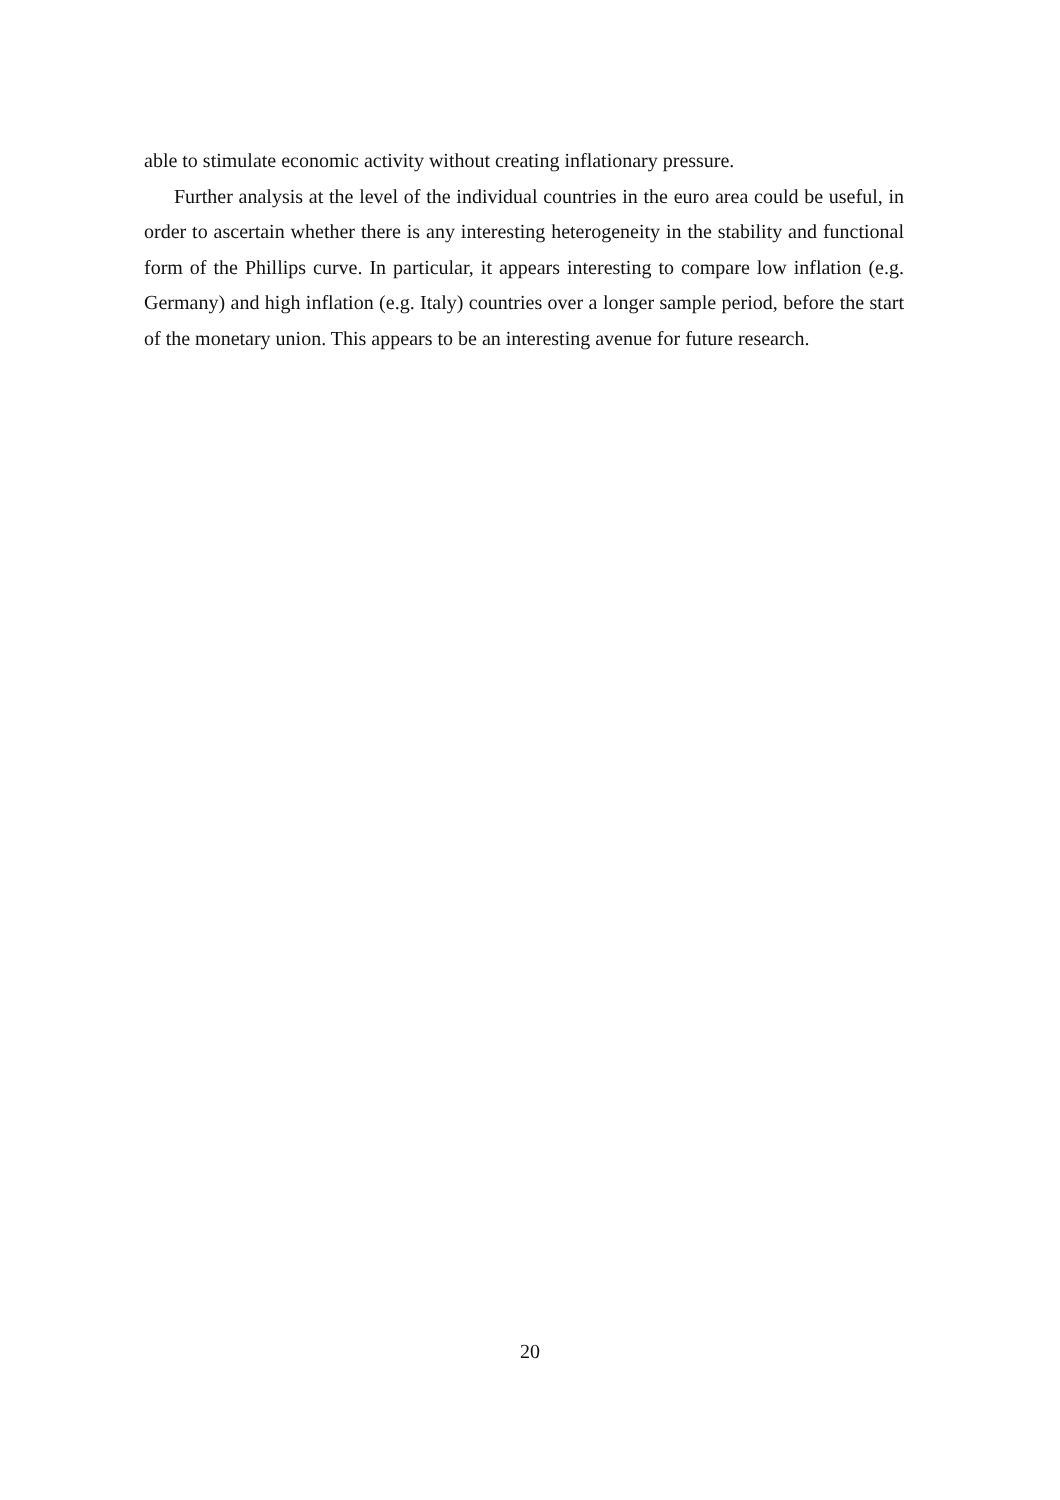able to stimulate economic activity without creating inflationary pressure.
Further analysis at the level of the individual countries in the euro area could be useful, in order to ascertain whether there is any interesting heterogeneity in the stability and functional form of the Phillips curve. In particular, it appears interesting to compare low inflation (e.g. Germany) and high inflation (e.g. Italy) countries over a longer sample period, before the start of the monetary union. This appears to be an interesting avenue for future research.
20